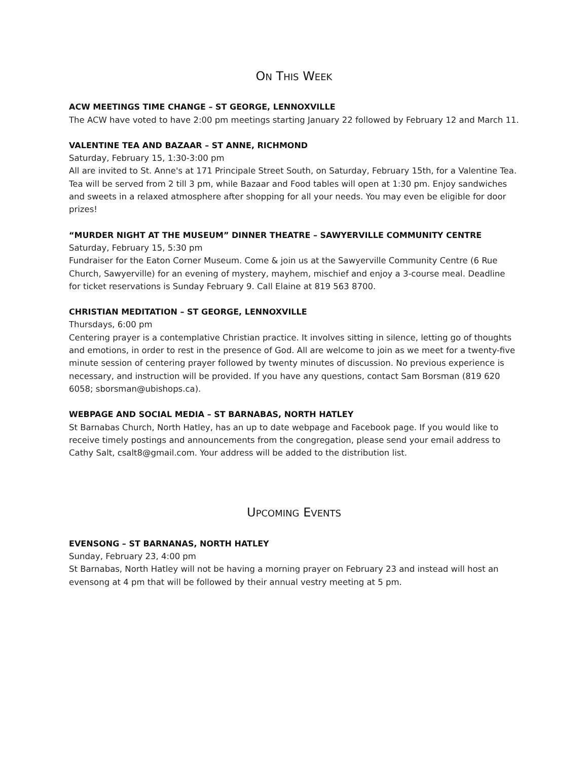ON THIS WEEK
ACW MEETINGS TIME CHANGE – ST GEORGE, LENNOXVILLE
The ACW have voted to have 2:00 pm meetings starting January 22 followed by February 12 and March 11.
VALENTINE TEA AND BAZAAR – ST ANNE, RICHMOND
Saturday, February 15, 1:30-3:00 pm
All are invited to St. Anne's at 171 Principale Street South, on Saturday, February 15th, for a Valentine Tea. Tea will be served from 2 till 3 pm, while Bazaar and Food tables will open at 1:30 pm. Enjoy sandwiches and sweets in a relaxed atmosphere after shopping for all your needs. You may even be eligible for door prizes!
“MURDER NIGHT AT THE MUSEUM” DINNER THEATRE – SAWYERVILLE COMMUNITY CENTRE
Saturday, February 15, 5:30 pm
Fundraiser for the Eaton Corner Museum. Come & join us at the Sawyerville Community Centre (6 Rue Church, Sawyerville) for an evening of mystery, mayhem, mischief and enjoy a 3-course meal. Deadline for ticket reservations is Sunday February 9. Call Elaine at 819 563 8700.
CHRISTIAN MEDITATION – ST GEORGE, LENNOXVILLE
Thursdays, 6:00 pm
Centering prayer is a contemplative Christian practice. It involves sitting in silence, letting go of thoughts and emotions, in order to rest in the presence of God. All are welcome to join as we meet for a twenty-five minute session of centering prayer followed by twenty minutes of discussion. No previous experience is necessary, and instruction will be provided. If you have any questions, contact Sam Borsman (819 620 6058; sborsman@ubishops.ca).
WEBPAGE AND SOCIAL MEDIA – ST BARNABAS, NORTH HATLEY
St Barnabas Church, North Hatley, has an up to date webpage and Facebook page. If you would like to receive timely postings and announcements from the congregation, please send your email address to Cathy Salt, csalt8@gmail.com. Your address will be added to the distribution list.
UPCOMING EVENTS
EVENSONG – ST BARNANAS, NORTH HATLEY
Sunday, February 23, 4:00 pm
St Barnabas, North Hatley will not be having a morning prayer on February 23 and instead will host an evensong at 4 pm that will be followed by their annual vestry meeting at 5 pm.